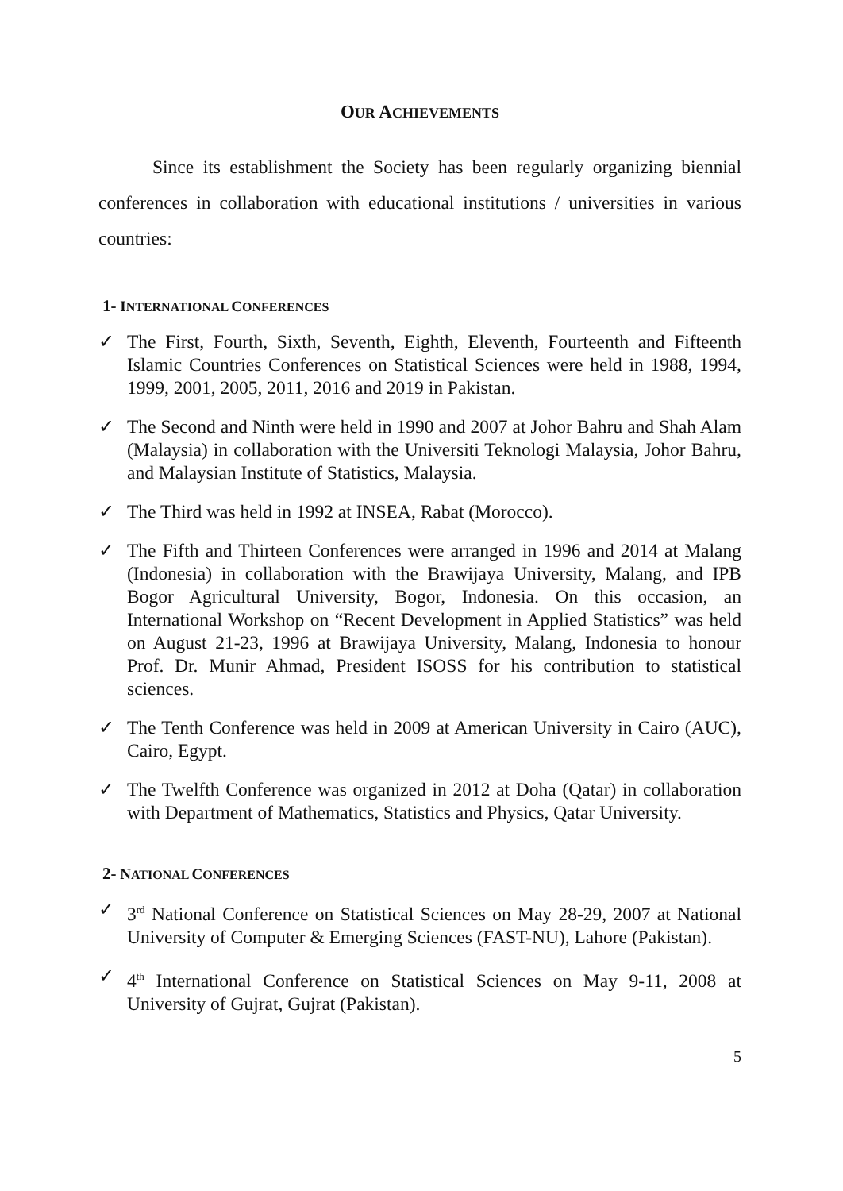OUR ACHIEVEMENTS
Since its establishment the Society has been regularly organizing biennial conferences in collaboration with educational institutions / universities in various countries:
1- INTERNATIONAL CONFERENCES
✓ The First, Fourth, Sixth, Seventh, Eighth, Eleventh, Fourteenth and Fifteenth Islamic Countries Conferences on Statistical Sciences were held in 1988, 1994, 1999, 2001, 2005, 2011, 2016 and 2019 in Pakistan.
✓ The Second and Ninth were held in 1990 and 2007 at Johor Bahru and Shah Alam (Malaysia) in collaboration with the Universiti Teknologi Malaysia, Johor Bahru, and Malaysian Institute of Statistics, Malaysia.
✓ The Third was held in 1992 at INSEA, Rabat (Morocco).
✓ The Fifth and Thirteen Conferences were arranged in 1996 and 2014 at Malang (Indonesia) in collaboration with the Brawijaya University, Malang, and IPB Bogor Agricultural University, Bogor, Indonesia. On this occasion, an International Workshop on “Recent Development in Applied Statistics” was held on August 21-23, 1996 at Brawijaya University, Malang, Indonesia to honour Prof. Dr. Munir Ahmad, President ISOSS for his contribution to statistical sciences.
✓ The Tenth Conference was held in 2009 at American University in Cairo (AUC), Cairo, Egypt.
✓ The Twelfth Conference was organized in 2012 at Doha (Qatar) in collaboration with Department of Mathematics, Statistics and Physics, Qatar University.
2- NATIONAL CONFERENCES
✓ 3<sup>rd</sup> National Conference on Statistical Sciences on May 28-29, 2007 at National University of Computer & Emerging Sciences (FAST-NU), Lahore (Pakistan).
✓ 4<sup>th</sup> International Conference on Statistical Sciences on May 9-11, 2008 at University of Gujrat, Gujrat (Pakistan).
5